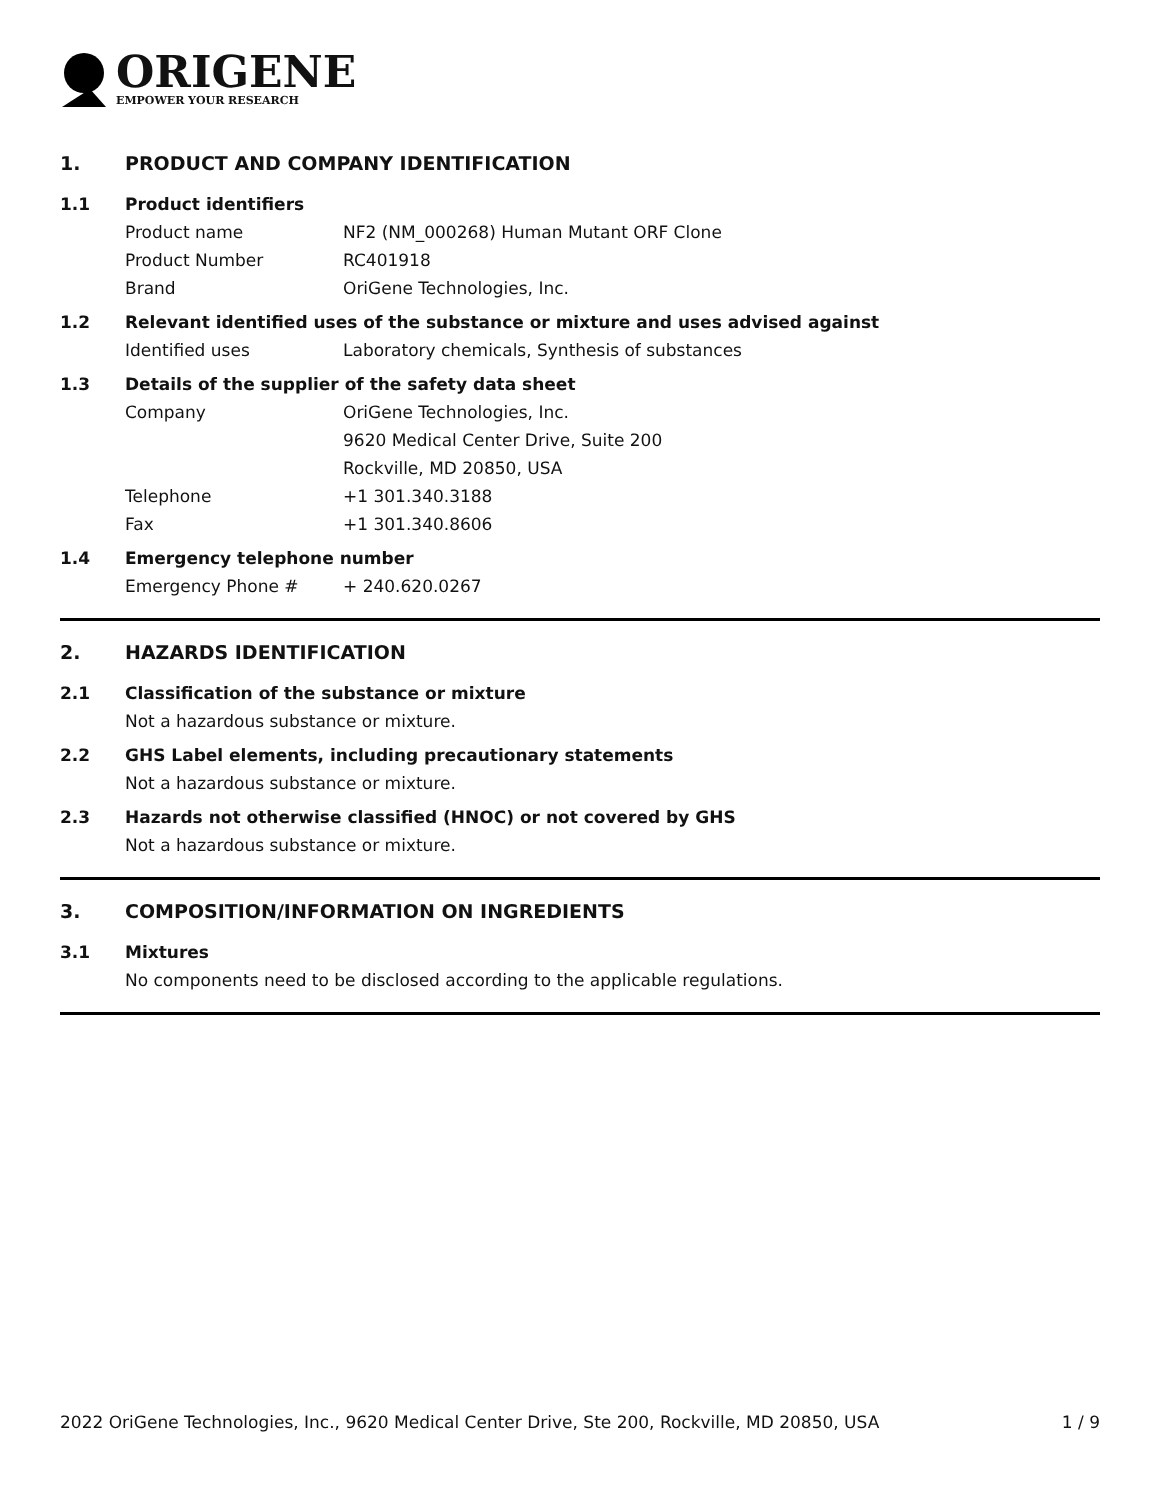ORIGENE
EMPOWER YOUR RESEARCH
1. PRODUCT AND COMPANY IDENTIFICATION
1.1 Product identifiers
Product name NF2 (NM_000268) Human Mutant ORF Clone
Product Number RC401918
Brand OriGene Technologies, Inc.
1.2 Relevant identified uses of the substance or mixture and uses advised against
Identified uses Laboratory chemicals, Synthesis of substances
1.3 Details of the supplier of the safety data sheet
Company OriGene Technologies, Inc.
9620 Medical Center Drive, Suite 200
Rockville, MD 20850, USA
Telephone +1 301.340.3188
Fax +1 301.340.8606
1.4 Emergency telephone number
Emergency Phone # + 240.620.0267
2. HAZARDS IDENTIFICATION
2.1 Classification of the substance or mixture
Not a hazardous substance or mixture.
2.2 GHS Label elements, including precautionary statements
Not a hazardous substance or mixture.
2.3 Hazards not otherwise classified (HNOC) or not covered by GHS
Not a hazardous substance or mixture.
3. COMPOSITION/INFORMATION ON INGREDIENTS
3.1 Mixtures
No components need to be disclosed according to the applicable regulations.
2022 OriGene Technologies, Inc., 9620 Medical Center Drive, Ste 200, Rockville, MD 20850, USA 1 / 9